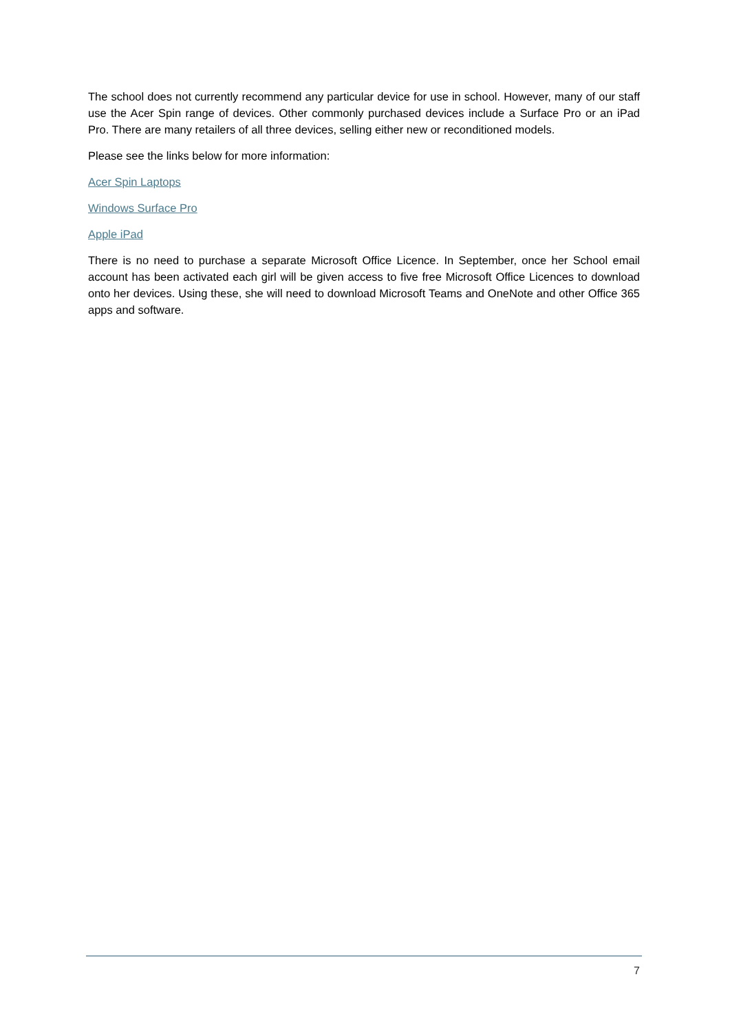The school does not currently recommend any particular device for use in school. However, many of our staff use the Acer Spin range of devices. Other commonly purchased devices include a Surface Pro or an iPad Pro. There are many retailers of all three devices, selling either new or reconditioned models.
Please see the links below for more information:
Acer Spin Laptops
Windows Surface Pro
Apple iPad
There is no need to purchase a separate Microsoft Office Licence. In September, once her School email account has been activated each girl will be given access to five free Microsoft Office Licences to download onto her devices. Using these, she will need to download Microsoft Teams and OneNote and other Office 365 apps and software.
7